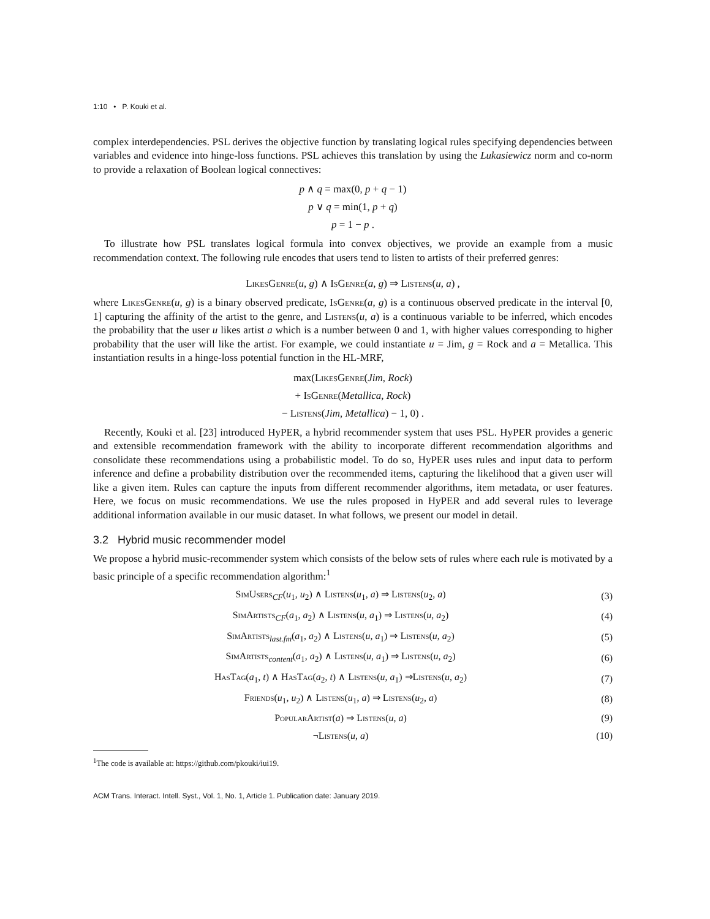1:10 • P. Kouki et al.
complex interdependencies. PSL derives the objective function by translating logical rules specifying dependencies between variables and evidence into hinge-loss functions. PSL achieves this translation by using the Lukasiewicz norm and co-norm to provide a relaxation of Boolean logical connectives:
p ∧ q = max(0, p + q − 1)
p ∨ q = min(1, p + q)
p = 1 − p .
To illustrate how PSL translates logical formula into convex objectives, we provide an example from a music recommendation context. The following rule encodes that users tend to listen to artists of their preferred genres:
LikesGenre(u, g) ∧ IsGenre(a, g) ⇒ Listens(u, a) ,
where LikesGenre(u, g) is a binary observed predicate, IsGenre(a, g) is a continuous observed predicate in the interval [0, 1] capturing the affinity of the artist to the genre, and Listens(u, a) is a continuous variable to be inferred, which encodes the probability that the user u likes artist a which is a number between 0 and 1, with higher values corresponding to higher probability that the user will like the artist. For example, we could instantiate u = Jim, g = Rock and a = Metallica. This instantiation results in a hinge-loss potential function in the HL-MRF,
max(LikesGenre(Jim, Rock)
+ IsGenre(Metallica, Rock)
− Listens(Jim, Metallica) − 1, 0) .
Recently, Kouki et al. [23] introduced HyPER, a hybrid recommender system that uses PSL. HyPER provides a generic and extensible recommendation framework with the ability to incorporate different recommendation algorithms and consolidate these recommendations using a probabilistic model. To do so, HyPER uses rules and input data to perform inference and define a probability distribution over the recommended items, capturing the likelihood that a given user will like a given item. Rules can capture the inputs from different recommender algorithms, item metadata, or user features. Here, we focus on music recommendations. We use the rules proposed in HyPER and add several rules to leverage additional information available in our music dataset. In what follows, we present our model in detail.
3.2 Hybrid music recommender model
We propose a hybrid music-recommender system which consists of the below sets of rules where each rule is motivated by a basic principle of a specific recommendation algorithm:<sup>1</sup>
| SimUsers<sub>CF</sub>( u<sub>1</sub>, u<sub>2</sub>) ∧ Listens ( u<sub>1</sub>, a ) ⇒ Listens ( u<sub>2</sub>, a ) | (3) |
| SimArtists<sub>CF</sub>( a<sub>1</sub>, a<sub>2</sub>) ∧ Listens ( u , a<sub>1</sub>) ⇒ Listens ( u , a<sub>2</sub>) | (4) |
| SimArtists<sub>last.fm</sub>( a<sub>1</sub>, a<sub>2</sub>) ∧ Listens ( u , a<sub>1</sub>) ⇒ Listens ( u , a<sub>2</sub>) | (5) |
| SimArtists<sub>content</sub>( a<sub>1</sub>, a<sub>2</sub>) ∧ Listens ( u , a<sub>1</sub>) ⇒ Listens ( u , a<sub>2</sub>) | (6) |
| HasTag ( a<sub>1</sub>, t ) ∧ HasTag ( a<sub>2</sub>, t ) ∧ Listens ( u , a<sub>1</sub>) ⇒ Listens ( u , a<sub>2</sub>) | (7) |
| Friends ( u<sub>1</sub>, u<sub>2</sub>) ∧ Listens ( u<sub>1</sub>, a ) ⇒ Listens ( u<sub>2</sub>, a ) | (8) |
| PopularArtist ( a ) ⇒ Listens ( u , a ) | (9) |
| ¬ Listens ( u , a ) | (10) |
<sup>1</sup> The code is available at: https://github.com/pkouki/iui19.
ACM Trans. Interact. Intell. Syst., Vol. 1, No. 1, Article 1. Publication date: January 2019.